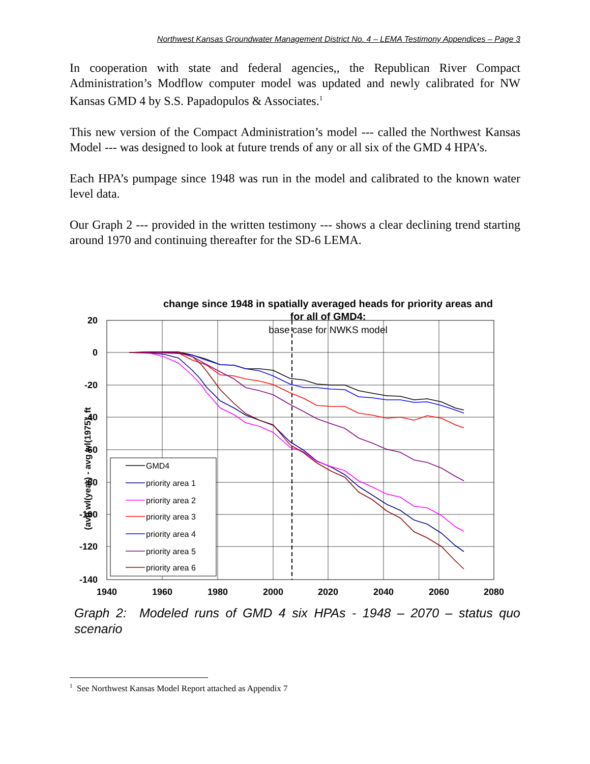Northwest Kansas Groundwater Management District No. 4 – LEMA Testimony Appendices – Page 3
In cooperation with state and federal agencies,, the Republican River Compact Administration’s Modflow computer model was updated and newly calibrated for NW Kansas GMD 4 by S.S. Papadopulos & Associates.<sup>1</sup>
This new version of the Compact Administration’s model --- called the Northwest Kansas Model --- was designed to look at future trends of any or all six of the GMD 4 HPA’s.
Each HPA’s pumpage since 1948 was run in the model and calibrated to the known water level data.
Our Graph 2 --- provided in the written testimony --- shows a clear declining trend starting around 1970 and continuing thereafter for the SD-6 LEMA.
change since 1948 in spatially averaged heads for priority areas and
for all of GMD4:
base case for NWKS model
20
0
-20
-40
-60
-80
-100
-120
-140
1940
1960
1980
2000
2020
2040
2060
2080
(avg wl(year) - avg wl(1975), ft
GMD4
priority area 1
priority area 2
priority area 3
priority area 4
priority area 5
priority area 6
Graph 2: Modeled runs of GMD 4 six HPAs - 1948 – 2070 – status quo scenario
<sup>1</sup> See Northwest Kansas Model Report attached as Appendix 7